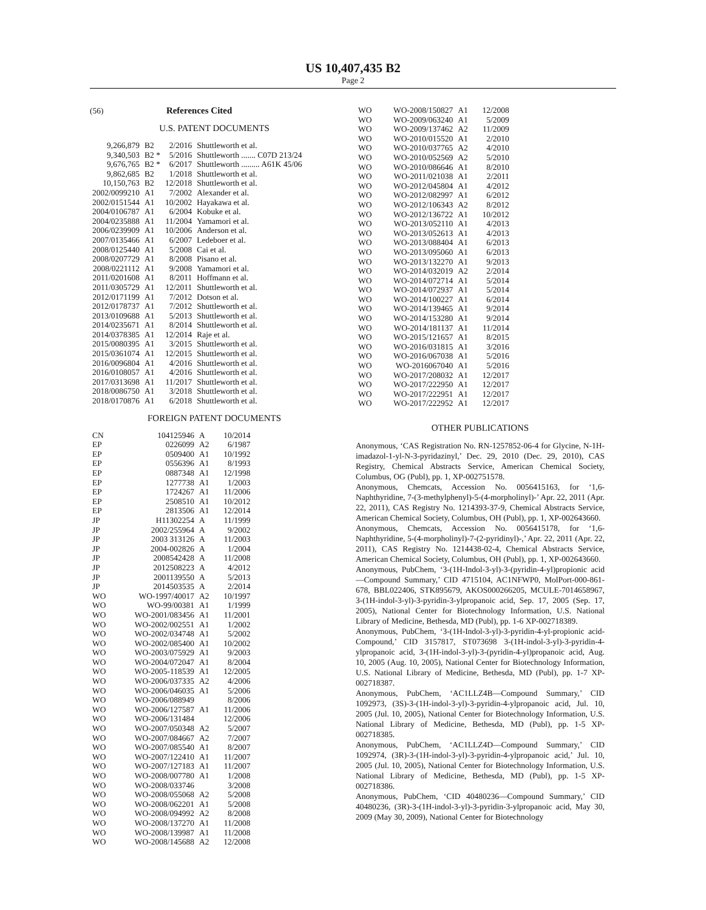US 10,407,435 B2
Page 2
(56) References Cited
U.S. PATENT DOCUMENTS
| 9,266,879 | B2 | 2/2016 | Shuttleworth et al. |
| 9,340,503 | B2 * | 5/2016 | Shuttleworth ....... C07D 213/24 |
| 9,676,765 | B2 * | 6/2017 | Shuttleworth ......... A61K 45/06 |
| 9,862,685 | B2 | 1/2018 | Shuttleworth et al. |
| 10,150,763 | B2 | 12/2018 | Shuttleworth et al. |
| 2002/0099210 | A1 | 7/2002 | Alexander et al. |
| 2002/0151544 | A1 | 10/2002 | Hayakawa et al. |
| 2004/0106787 | A1 | 6/2004 | Kobuke et al. |
| 2004/0235888 | A1 | 11/2004 | Yamamori et al. |
| 2006/0239909 | A1 | 10/2006 | Anderson et al. |
| 2007/0135466 | A1 | 6/2007 | Ledeboer et al. |
| 2008/0125440 | A1 | 5/2008 | Cai et al. |
| 2008/0207729 | A1 | 8/2008 | Pisano et al. |
| 2008/0221112 | A1 | 9/2008 | Yamamori et al. |
| 2011/0201608 | A1 | 8/2011 | Hoffmann et al. |
| 2011/0305729 | A1 | 12/2011 | Shuttleworth et al. |
| 2012/0171199 | A1 | 7/2012 | Dotson et al. |
| 2012/0178737 | A1 | 7/2012 | Shuttleworth et al. |
| 2013/0109688 | A1 | 5/2013 | Shuttleworth et al. |
| 2014/0235671 | A1 | 8/2014 | Shuttleworth et al. |
| 2014/0378385 | A1 | 12/2014 | Raje et al. |
| 2015/0080395 | A1 | 3/2015 | Shuttleworth et al. |
| 2015/0361074 | A1 | 12/2015 | Shuttleworth et al. |
| 2016/0096804 | A1 | 4/2016 | Shuttleworth et al. |
| 2016/0108057 | A1 | 4/2016 | Shuttleworth et al. |
| 2017/0313698 | A1 | 11/2017 | Shuttleworth et al. |
| 2018/0086750 | A1 | 3/2018 | Shuttleworth et al. |
| 2018/0170876 | A1 | 6/2018 | Shuttleworth et al. |
FOREIGN PATENT DOCUMENTS
| CN | 104125946 | A | 10/2014 |
| EP | 0226099 | A2 | 6/1987 |
| EP | 0509400 | A1 | 10/1992 |
| EP | 0556396 | A1 | 8/1993 |
| EP | 0887348 | A1 | 12/1998 |
| EP | 1277738 | A1 | 1/2003 |
| EP | 1724267 | A1 | 11/2006 |
| EP | 2508510 | A1 | 10/2012 |
| EP | 2813506 | A1 | 12/2014 |
| JP | H11302254 | A | 11/1999 |
| JP | 2002/255964 | A | 9/2002 |
| JP | 2003 313126 | A | 11/2003 |
| JP | 2004-002826 | A | 1/2004 |
| JP | 2008542428 | A | 11/2008 |
| JP | 2012508223 | A | 4/2012 |
| JP | 2001139550 | A | 5/2013 |
| JP | 2014503535 | A | 2/2014 |
| WO | WO-1997/40017 | A2 | 10/1997 |
| WO | WO-99/00381 | A1 | 1/1999 |
| WO | WO-2001/083456 | A1 | 11/2001 |
| WO | WO-2002/002551 | A1 | 1/2002 |
| WO | WO-2002/034748 | A1 | 5/2002 |
| WO | WO-2002/085400 | A1 | 10/2002 |
| WO | WO-2003/075929 | A1 | 9/2003 |
| WO | WO-2004/072047 | A1 | 8/2004 |
| WO | WO-2005-118539 | A1 | 12/2005 |
| WO | WO-2006/037335 | A2 | 4/2006 |
| WO | WO-2006/046035 | A1 | 5/2006 |
| WO | WO-2006/088949 | | 8/2006 |
| WO | WO-2006/127587 | A1 | 11/2006 |
| WO | WO-2006/131484 | | 12/2006 |
| WO | WO-2007/050348 | A2 | 5/2007 |
| WO | WO-2007/084667 | A2 | 7/2007 |
| WO | WO-2007/085540 | A1 | 8/2007 |
| WO | WO-2007/122410 | A1 | 11/2007 |
| WO | WO-2007/127183 | A1 | 11/2007 |
| WO | WO-2008/007780 | A1 | 1/2008 |
| WO | WO-2008/033746 | | 3/2008 |
| WO | WO-2008/055068 | A2 | 5/2008 |
| WO | WO-2008/062201 | A1 | 5/2008 |
| WO | WO-2008/094992 | A2 | 8/2008 |
| WO | WO-2008/137270 | A1 | 11/2008 |
| WO | WO-2008/139987 | A1 | 11/2008 |
| WO | WO-2008/145688 | A2 | 12/2008 |
| WO | WO-2008/150827 | A1 | 12/2008 |
| WO | WO-2009/063240 | A1 | 5/2009 |
| WO | WO-2009/137462 | A2 | 11/2009 |
| WO | WO-2010/015520 | A1 | 2/2010 |
| WO | WO-2010/037765 | A2 | 4/2010 |
| WO | WO-2010/052569 | A2 | 5/2010 |
| WO | WO-2010/086646 | A1 | 8/2010 |
| WO | WO-2011/021038 | A1 | 2/2011 |
| WO | WO-2012/045804 | A1 | 4/2012 |
| WO | WO-2012/082997 | A1 | 6/2012 |
| WO | WO-2012/106343 | A2 | 8/2012 |
| WO | WO-2012/136722 | A1 | 10/2012 |
| WO | WO-2013/052110 | A1 | 4/2013 |
| WO | WO-2013/052613 | A1 | 4/2013 |
| WO | WO-2013/088404 | A1 | 6/2013 |
| WO | WO-2013/095060 | A1 | 6/2013 |
| WO | WO-2013/132270 | A1 | 9/2013 |
| WO | WO-2014/032019 | A2 | 2/2014 |
| WO | WO-2014/072714 | A1 | 5/2014 |
| WO | WO-2014/072937 | A1 | 5/2014 |
| WO | WO-2014/100227 | A1 | 6/2014 |
| WO | WO-2014/139465 | A1 | 9/2014 |
| WO | WO-2014/153280 | A1 | 9/2014 |
| WO | WO-2014/181137 | A1 | 11/2014 |
| WO | WO-2015/121657 | A1 | 8/2015 |
| WO | WO-2016/031815 | A1 | 3/2016 |
| WO | WO-2016/067038 | A1 | 5/2016 |
| WO | WO-2016067040 | A1 | 5/2016 |
| WO | WO-2017/208032 | A1 | 12/2017 |
| WO | WO-2017/222950 | A1 | 12/2017 |
| WO | WO-2017/222951 | A1 | 12/2017 |
| WO | WO-2017/222952 | A1 | 12/2017 |
OTHER PUBLICATIONS
Anonymous, ‘CAS Registration No. RN-1257852-06-4 for Glycine, N-1H-imadazol-1-yl-N-3-pyridazinyl,’ Dec. 29, 2010 (Dec. 29, 2010), CAS Registry, Chemical Abstracts Service, American Chemical Society, Columbus, OG (Publ), pp. 1, XP-002751578.
Anonymous, Chemcats, Accession No. 0056415163, for ‘1,6-Naphthyridine, 7-(3-methylphenyl)-5-(4-morpholinyl)-’ Apr. 22, 2011 (Apr. 22, 2011), CAS Registry No. 1214393-37-9, Chemical Abstracts Service, American Chemical Society, Columbus, OH (Publ), pp. 1, XP-002643660.
Anonymous, Chemcats, Accession No. 0056415178, for ‘1,6-Naphthyridine, 5-(4-morpholinyl)-7-(2-pyridinyl)-,’ Apr. 22, 2011 (Apr. 22, 2011), CAS Registry No. 1214438-02-4, Chemical Abstracts Service, American Chemical Society, Columbus, OH (Publ), pp. 1, XP-002643660.
Anonymous, PubChem, ‘3-(1H-Indol-3-yl)-3-(pyridin-4-yl)propionic acid—Compound Summary,’ CID 4715104, AC1NFWP0, MolPort-000-861-678, BBL022406, STK895679, AKOS000266205, MCULE-7014658967, 3-(1H-indol-3-yl)-3-pyridin-3-ylpropanoic acid, Sep. 17, 2005 (Sep. 17, 2005), National Center for Biotechnology Information, U.S. National Library of Medicine, Bethesda, MD (Publ), pp. 1-6 XP-002718389.
Anonymous, PubChem, ‘3-(1H-Indol-3-yl)-3-pyridin-4-yl-propionic acid-Compound,’ CID 3157817, ST073698 3-(1H-indol-3-yl)-3-pyridin-4-ylpropanoic acid, 3-(1H-indol-3-yl)-3-(pyridin-4-yl)propanoic acid, Aug. 10, 2005 (Aug. 10, 2005), National Center for Biotechnology Information, U.S. National Library of Medicine, Bethesda, MD (Publ), pp. 1-7 XP-002718387.
Anonymous, PubChem, ‘AC1LLZ4B—Compound Summary,’ CID 1092973, (3S)-3-(1H-indol-3-yl)-3-pyridin-4-ylpropanoic acid, Jul. 10, 2005 (Jul. 10, 2005), National Center for Biotechnology Information, U.S. National Library of Medicine, Bethesda, MD (Publ), pp. 1-5 XP-002718385.
Anonymous, PubChem, ‘AC1LLZ4D—Compound Summary,’ CID 1092974, (3R)-3-(1H-indol-3-yl)-3-pyridin-4-ylpropanoic acid,’ Jul. 10, 2005 (Jul. 10, 2005), National Center for Biotechnology Information, U.S. National Library of Medicine, Bethesda, MD (Publ), pp. 1-5 XP-002718386.
Anonymous, PubChem, ‘CID 40480236—Compound Summary,’ CID 40480236, (3R)-3-(1H-indol-3-yl)-3-pyridin-3-ylpropanoic acid, May 30, 2009 (May 30, 2009), National Center for Biotechnology